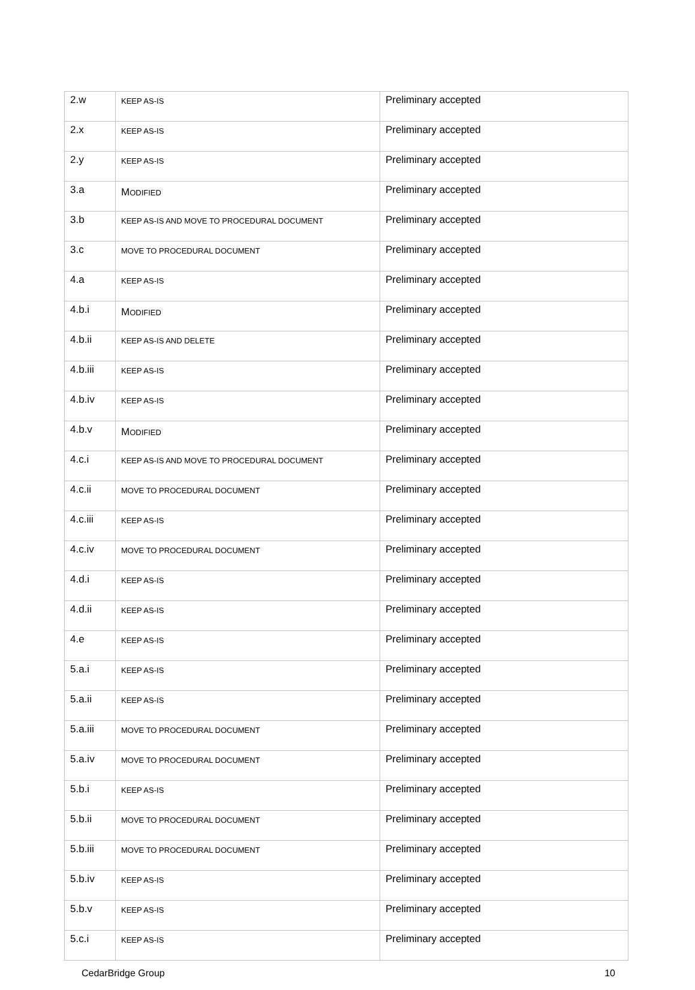| 2.w | KEEP AS-IS | Preliminary accepted |
| 2.x | KEEP AS-IS | Preliminary accepted |
| 2.y | KEEP AS-IS | Preliminary accepted |
| 3.a | M ODIFIED | Preliminary accepted |
| 3.b | KEEP AS-IS AND MOVE TO PROCEDURAL DOCUMENT | Preliminary accepted |
| 3.c | MOVE TO PROCEDURAL DOCUMENT | Preliminary accepted |
| 4.a | KEEP AS-IS | Preliminary accepted |
| 4.b.i | M ODIFIED | Preliminary accepted |
| 4.b.ii | KEEP AS-IS AND DELETE | Preliminary accepted |
| 4.b.iii | KEEP AS-IS | Preliminary accepted |
| 4.b.iv | KEEP AS-IS | Preliminary accepted |
| 4.b.v | M ODIFIED | Preliminary accepted |
| 4.c.i | KEEP AS-IS AND MOVE TO PROCEDURAL DOCUMENT | Preliminary accepted |
| 4.c.ii | MOVE TO PROCEDURAL DOCUMENT | Preliminary accepted |
| 4.c.iii | KEEP AS-IS | Preliminary accepted |
| 4.c.iv | MOVE TO PROCEDURAL DOCUMENT | Preliminary accepted |
| 4.d.i | KEEP AS-IS | Preliminary accepted |
| 4.d.ii | KEEP AS-IS | Preliminary accepted |
| 4.e | KEEP AS-IS | Preliminary accepted |
| 5.a.i | KEEP AS-IS | Preliminary accepted |
| 5.a.ii | KEEP AS-IS | Preliminary accepted |
| 5.a.iii | MOVE TO PROCEDURAL DOCUMENT | Preliminary accepted |
| 5.a.iv | MOVE TO PROCEDURAL DOCUMENT | Preliminary accepted |
| 5.b.i | KEEP AS-IS | Preliminary accepted |
| 5.b.ii | MOVE TO PROCEDURAL DOCUMENT | Preliminary accepted |
| 5.b.iii | MOVE TO PROCEDURAL DOCUMENT | Preliminary accepted |
| 5.b.iv | KEEP AS-IS | Preliminary accepted |
| 5.b.v | KEEP AS-IS | Preliminary accepted |
| 5.c.i | KEEP AS-IS | Preliminary accepted |
CedarBridge Group 10